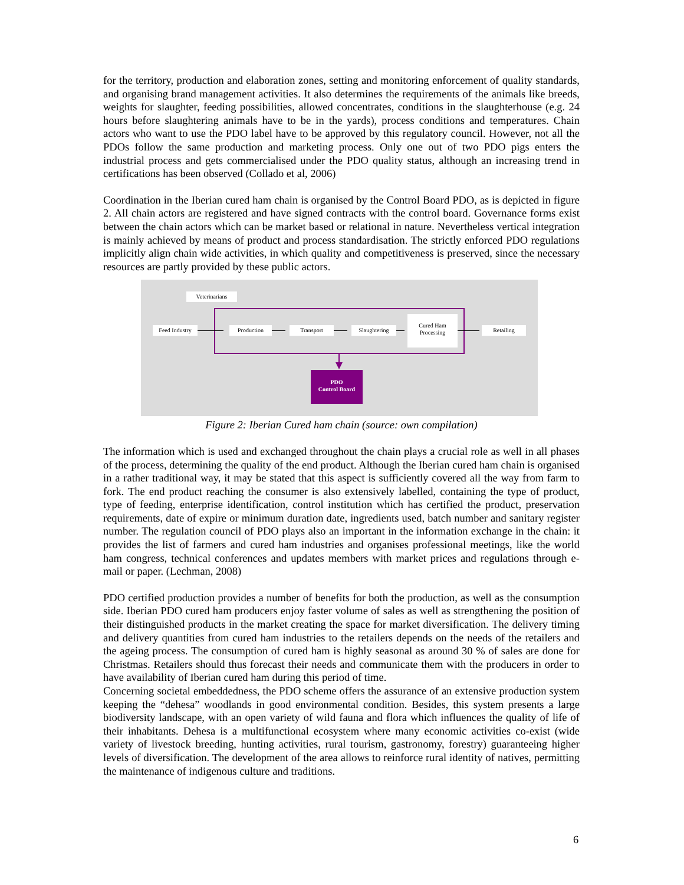for the territory, production and elaboration zones, setting and monitoring enforcement of quality standards, and organising brand management activities. It also determines the requirements of the animals like breeds, weights for slaughter, feeding possibilities, allowed concentrates, conditions in the slaughterhouse (e.g. 24 hours before slaughtering animals have to be in the yards), process conditions and temperatures. Chain actors who want to use the PDO label have to be approved by this regulatory council. However, not all the PDOs follow the same production and marketing process. Only one out of two PDO pigs enters the industrial process and gets commercialised under the PDO quality status, although an increasing trend in certifications has been observed (Collado et al, 2006)
Coordination in the Iberian cured ham chain is organised by the Control Board PDO, as is depicted in figure 2. All chain actors are registered and have signed contracts with the control board. Governance forms exist between the chain actors which can be market based or relational in nature. Nevertheless vertical integration is mainly achieved by means of product and process standardisation. The strictly enforced PDO regulations implicitly align chain wide activities, in which quality and competitiveness is preserved, since the necessary resources are partly provided by these public actors.
Veterinarians
Feed Industry
Production Transport Slaughtering
Cured Ham
Processing
Retailing
PDO
Control Board
Figure 2: Iberian Cured ham chain (source: own compilation)
The information which is used and exchanged throughout the chain plays a crucial role as well in all phases of the process, determining the quality of the end product. Although the Iberian cured ham chain is organised in a rather traditional way, it may be stated that this aspect is sufficiently covered all the way from farm to fork. The end product reaching the consumer is also extensively labelled, containing the type of product, type of feeding, enterprise identification, control institution which has certified the product, preservation requirements, date of expire or minimum duration date, ingredients used, batch number and sanitary register number. The regulation council of PDO plays also an important in the information exchange in the chain: it provides the list of farmers and cured ham industries and organises professional meetings, like the world ham congress, technical conferences and updates members with market prices and regulations through e-mail or paper. (Lechman, 2008)
PDO certified production provides a number of benefits for both the production, as well as the consumption side. Iberian PDO cured ham producers enjoy faster volume of sales as well as strengthening the position of their distinguished products in the market creating the space for market diversification. The delivery timing and delivery quantities from cured ham industries to the retailers depends on the needs of the retailers and the ageing process. The consumption of cured ham is highly seasonal as around 30 % of sales are done for Christmas. Retailers should thus forecast their needs and communicate them with the producers in order to have availability of Iberian cured ham during this period of time.
Concerning societal embeddedness, the PDO scheme offers the assurance of an extensive production system keeping the “dehesa” woodlands in good environmental condition. Besides, this system presents a large biodiversity landscape, with an open variety of wild fauna and flora which influences the quality of life of their inhabitants. Dehesa is a multifunctional ecosystem where many economic activities co-exist (wide variety of livestock breeding, hunting activities, rural tourism, gastronomy, forestry) guaranteeing higher levels of diversification. The development of the area allows to reinforce rural identity of natives, permitting the maintenance of indigenous culture and traditions.
6